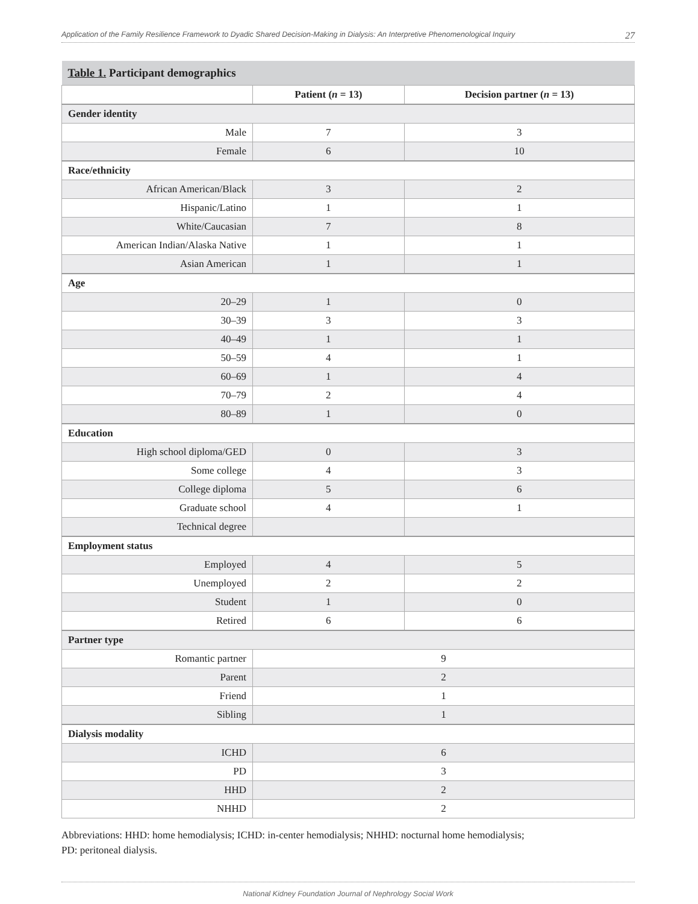Application of the Family Resilience Framework to Dyadic Shared Decision-Making in Dialysis: An Interpretive Phenomenological Inquiry 27
| Table 1. Participant demographics | | |
| --- | --- | --- |
| | Patient ( n = 13) | Decision partner ( n = 13) |
| Gender identity | | |
| Male | 7 | 3 |
| Female | 6 | 10 |
| Race/ethnicity | | |
| African American/Black | 3 | 2 |
| Hispanic/Latino | 1 | 1 |
| White/Caucasian | 7 | 8 |
| American Indian/Alaska Native | 1 | 1 |
| Asian American | 1 | 1 |
| Age | | |
| 20–29 | 1 | 0 |
| 30–39 | 3 | 3 |
| 40–49 | 1 | 1 |
| 50–59 | 4 | 1 |
| 60–69 | 1 | 4 |
| 70–79 | 2 | 4 |
| 80–89 | 1 | 0 |
| Education | | |
| High school diploma/GED | 0 | 3 |
| Some college | 4 | 3 |
| College diploma | 5 | 6 |
| Graduate school | 4 | 1 |
| Technical degree | | |
| Employment status | | |
| Employed | 4 | 5 |
| Unemployed | 2 | 2 |
| Student | 1 | 0 |
| Retired | 6 | 6 |
| Partner type | | |
| Romantic partner | 9 | |
| Parent | 2 | |
| Friend | 1 | |
| Sibling | 1 | |
| Dialysis modality | | |
| ICHD | 6 | |
| PD | 3 | |
| HHD | 2 | |
| NHHD | 2 | |
Abbreviations: HHD: home hemodialysis; ICHD: in-center hemodialysis; NHHD: nocturnal home hemodialysis;
PD: peritoneal dialysis.
National Kidney Foundation Journal of Nephrology Social Work